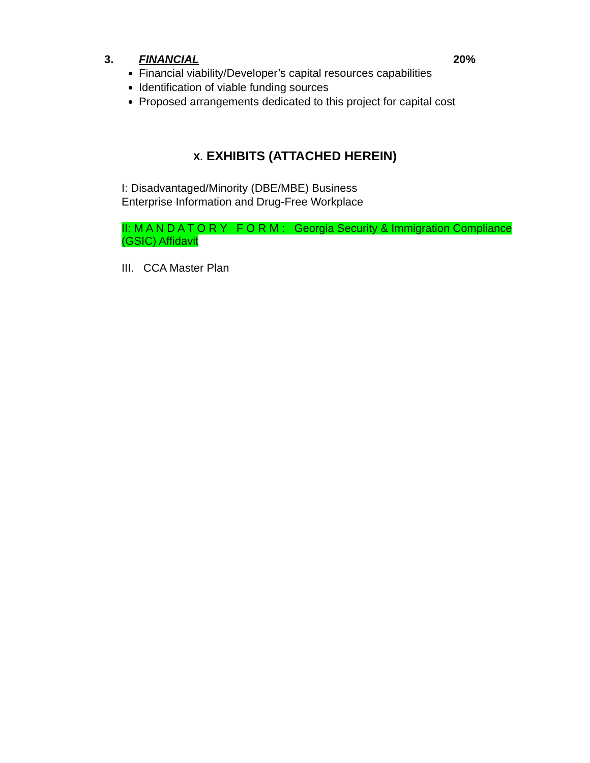3. FINANCIAL 20%
Financial viability/Developer’s capital resources capabilities
Identification of viable funding sources
Proposed arrangements dedicated to this project for capital cost
X. EXHIBITS (ATTACHED HEREIN)
I: Disadvantaged/Minority (DBE/MBE) Business
Enterprise Information and Drug-Free Workplace
II: M A N D A T O R Y F O R M : Georgia Security & Immigration Compliance (GSIC) Affidavit
III. CCA Master Plan